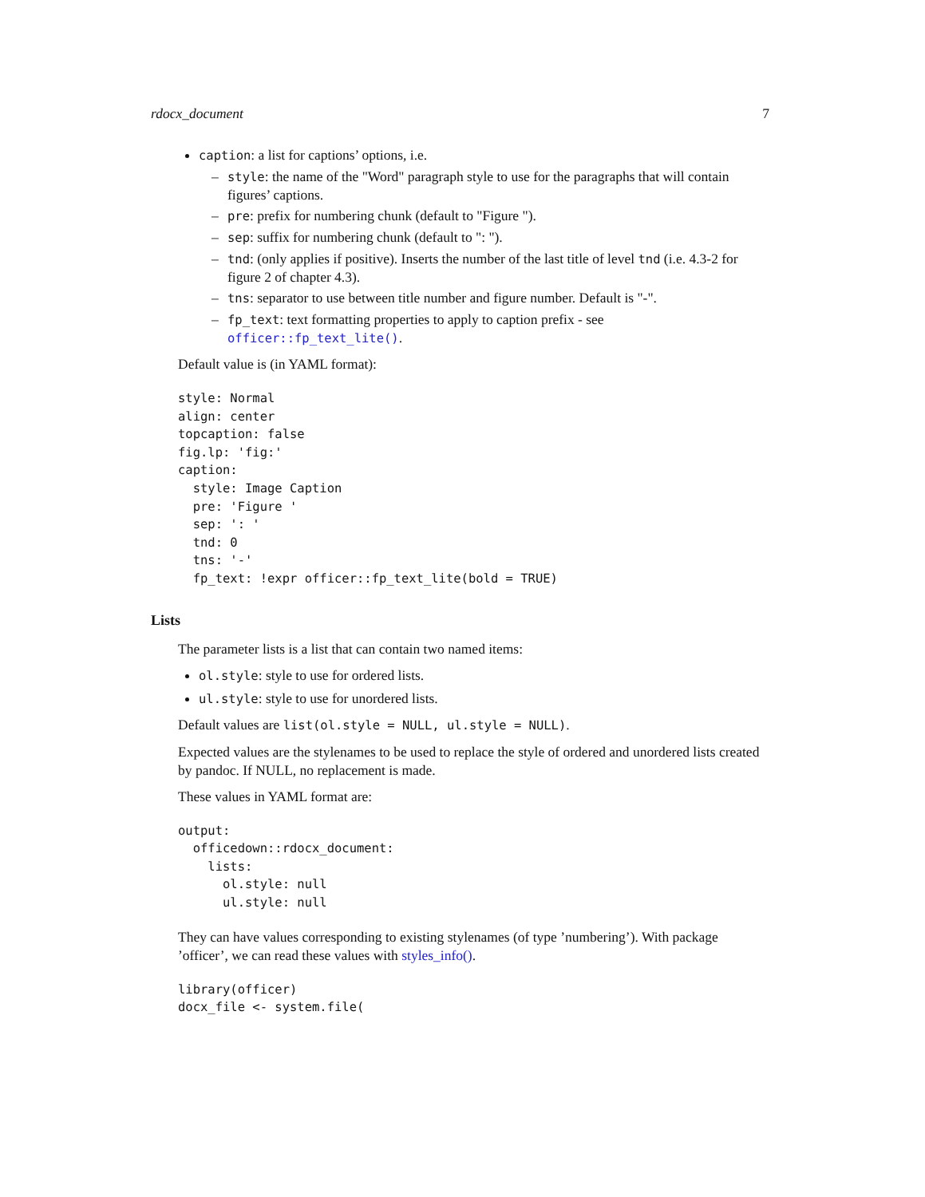rdocx_document 7
caption: a list for captions’ options, i.e.
– style: the name of the "Word" paragraph style to use for the paragraphs that will contain figures’ captions.
– pre: prefix for numbering chunk (default to "Figure ").
– sep: suffix for numbering chunk (default to ": ").
– tnd: (only applies if positive). Inserts the number of the last title of level tnd (i.e. 4.3-2 for figure 2 of chapter 4.3).
– tns: separator to use between title number and figure number. Default is "-".
– fp_text: text formatting properties to apply to caption prefix - see officer::fp_text_lite().
Default value is (in YAML format):
style: Normal
align: center
topcaption: false
fig.lp: 'fig:'
caption:
  style: Image Caption
  pre: 'Figure '
  sep: ': '
  tnd: 0
  tns: '-'
  fp_text: !expr officer::fp_text_lite(bold = TRUE)
Lists
The parameter lists is a list that can contain two named items:
ol.style: style to use for ordered lists.
ul.style: style to use for unordered lists.
Default values are list(ol.style = NULL, ul.style = NULL).
Expected values are the stylenames to be used to replace the style of ordered and unordered lists created by pandoc. If NULL, no replacement is made.
These values in YAML format are:
output:
  officedown::rdocx_document:
    lists:
      ol.style: null
      ul.style: null
They can have values corresponding to existing stylenames (of type ’numbering’). With package ’officer’, we can read these values with styles_info().
library(officer)
docx_file <- system.file(